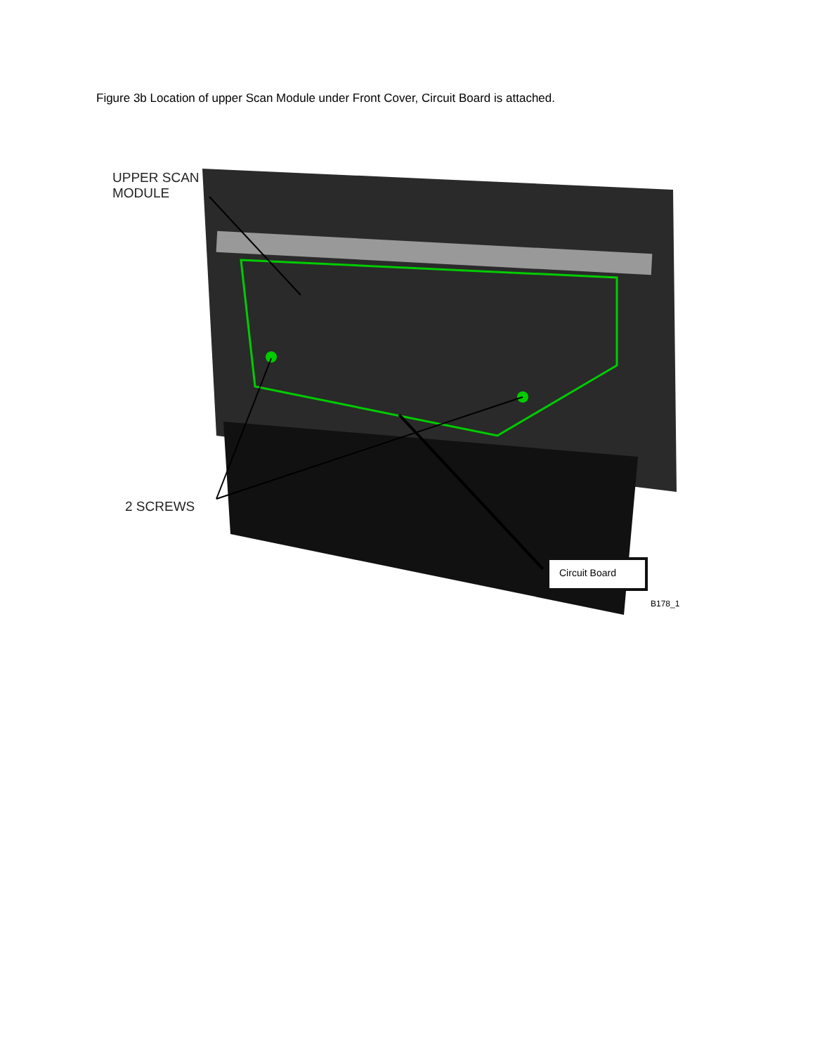Figure 3b Location of upper Scan Module under Front Cover, Circuit Board is attached.
UPPER SCAN
MODULE
2 SCREWS
Circuit Board
B178_1